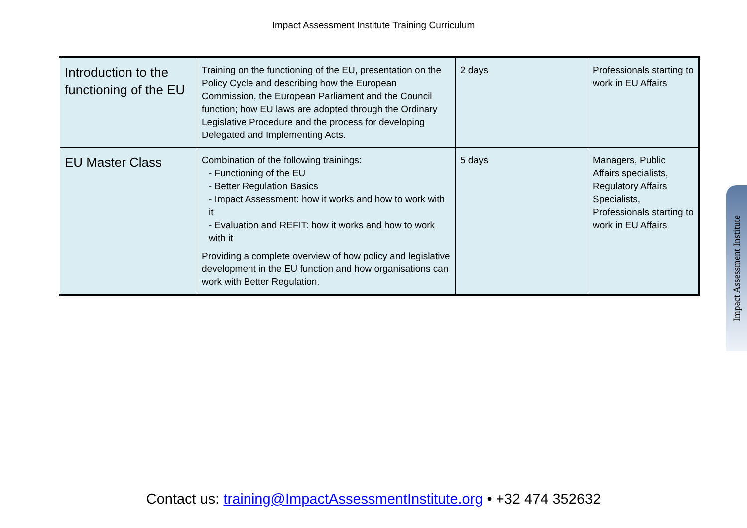Impact Assessment Institute Training Curriculum
| Introduction to the functioning of the EU | Training on the functioning of the EU, presentation on the Policy Cycle and describing how the European Commission, the European Parliament and the Council function; how EU laws are adopted through the Ordinary Legislative Procedure and the process for developing Delegated and Implementing Acts. | 2 days | Professionals starting to work in EU Affairs |
| EU Master Class | Combination of the following trainings: - Functioning of the EU - Better Regulation Basics - Impact Assessment: how it works and how to work with it - Evaluation and REFIT: how it works and how to work with it Providing a complete overview of how policy and legislative development in the EU function and how organisations can work with Better Regulation. | 5 days | Managers, Public Affairs specialists, Regulatory Affairs Specialists, Professionals starting to work in EU Affairs |
Impact Assessment Institute
Contact us: training@ImpactAssessmentInstitute.org • +32 474 352632